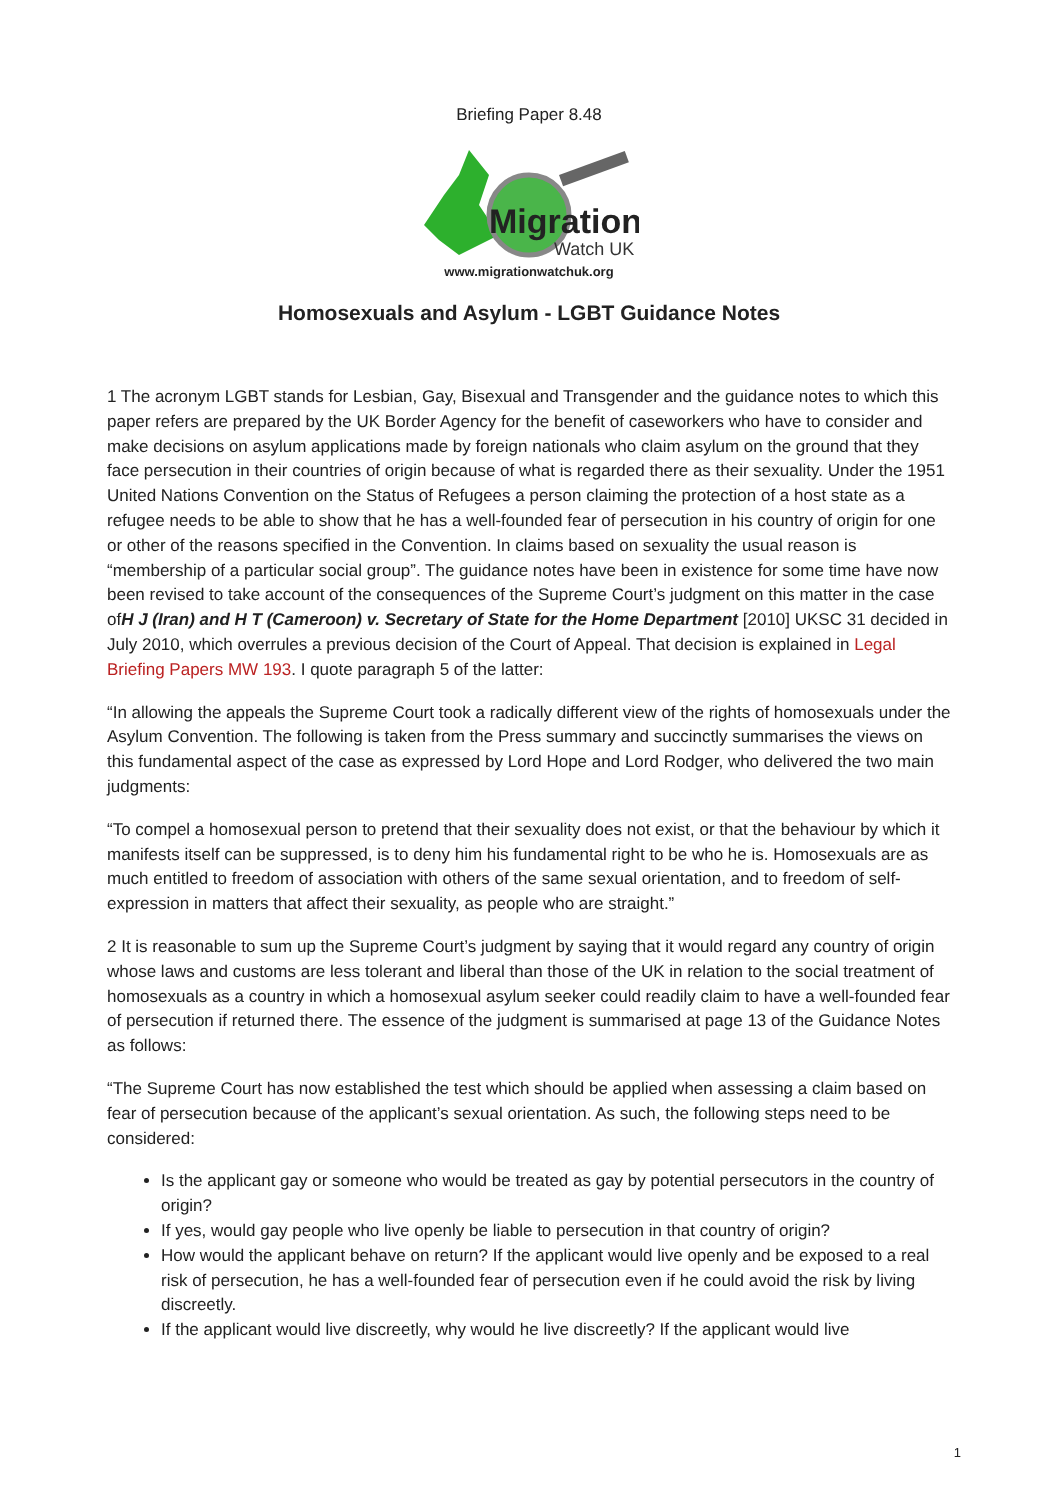Briefing Paper 8.48
Migration
Watch UK
www.migrationwatchuk.org
Homosexuals and Asylum - LGBT Guidance Notes
1 The acronym LGBT stands for Lesbian, Gay, Bisexual and Transgender and the guidance notes to which this paper refers are prepared by the UK Border Agency for the benefit of caseworkers who have to consider and make decisions on asylum applications made by foreign nationals who claim asylum on the ground that they face persecution in their countries of origin because of what is regarded there as their sexuality. Under the 1951 United Nations Convention on the Status of Refugees a person claiming the protection of a host state as a refugee needs to be able to show that he has a well-founded fear of persecution in his country of origin for one or other of the reasons specified in the Convention. In claims based on sexuality the usual reason is “membership of a particular social group”. The guidance notes have been in existence for some time have now been revised to take account of the consequences of the Supreme Court’s judgment on this matter in the case ofH J (Iran) and H T (Cameroon) v. Secretary of State for the Home Department [2010] UKSC 31 decided in July 2010, which overrules a previous decision of the Court of Appeal. That decision is explained in Legal Briefing Papers MW 193. I quote paragraph 5 of the latter:
“In allowing the appeals the Supreme Court took a radically different view of the rights of homosexuals under the Asylum Convention. The following is taken from the Press summary and succinctly summarises the views on this fundamental aspect of the case as expressed by Lord Hope and Lord Rodger, who delivered the two main judgments:
“To compel a homosexual person to pretend that their sexuality does not exist, or that the behaviour by which it manifests itself can be suppressed, is to deny him his fundamental right to be who he is. Homosexuals are as much entitled to freedom of association with others of the same sexual orientation, and to freedom of self-expression in matters that affect their sexuality, as people who are straight.”
2 It is reasonable to sum up the Supreme Court’s judgment by saying that it would regard any country of origin whose laws and customs are less tolerant and liberal than those of the UK in relation to the social treatment of homosexuals as a country in which a homosexual asylum seeker could readily claim to have a well-founded fear of persecution if returned there. The essence of the judgment is summarised at page 13 of the Guidance Notes as follows:
“The Supreme Court has now established the test which should be applied when assessing a claim based on fear of persecution because of the applicant’s sexual orientation. As such, the following steps need to be considered:
Is the applicant gay or someone who would be treated as gay by potential persecutors in the country of origin?
If yes, would gay people who live openly be liable to persecution in that country of origin?
How would the applicant behave on return? If the applicant would live openly and be exposed to a real risk of persecution, he has a well-founded fear of persecution even if he could avoid the risk by living discreetly.
If the applicant would live discreetly, why would he live discreetly? If the applicant would live
1